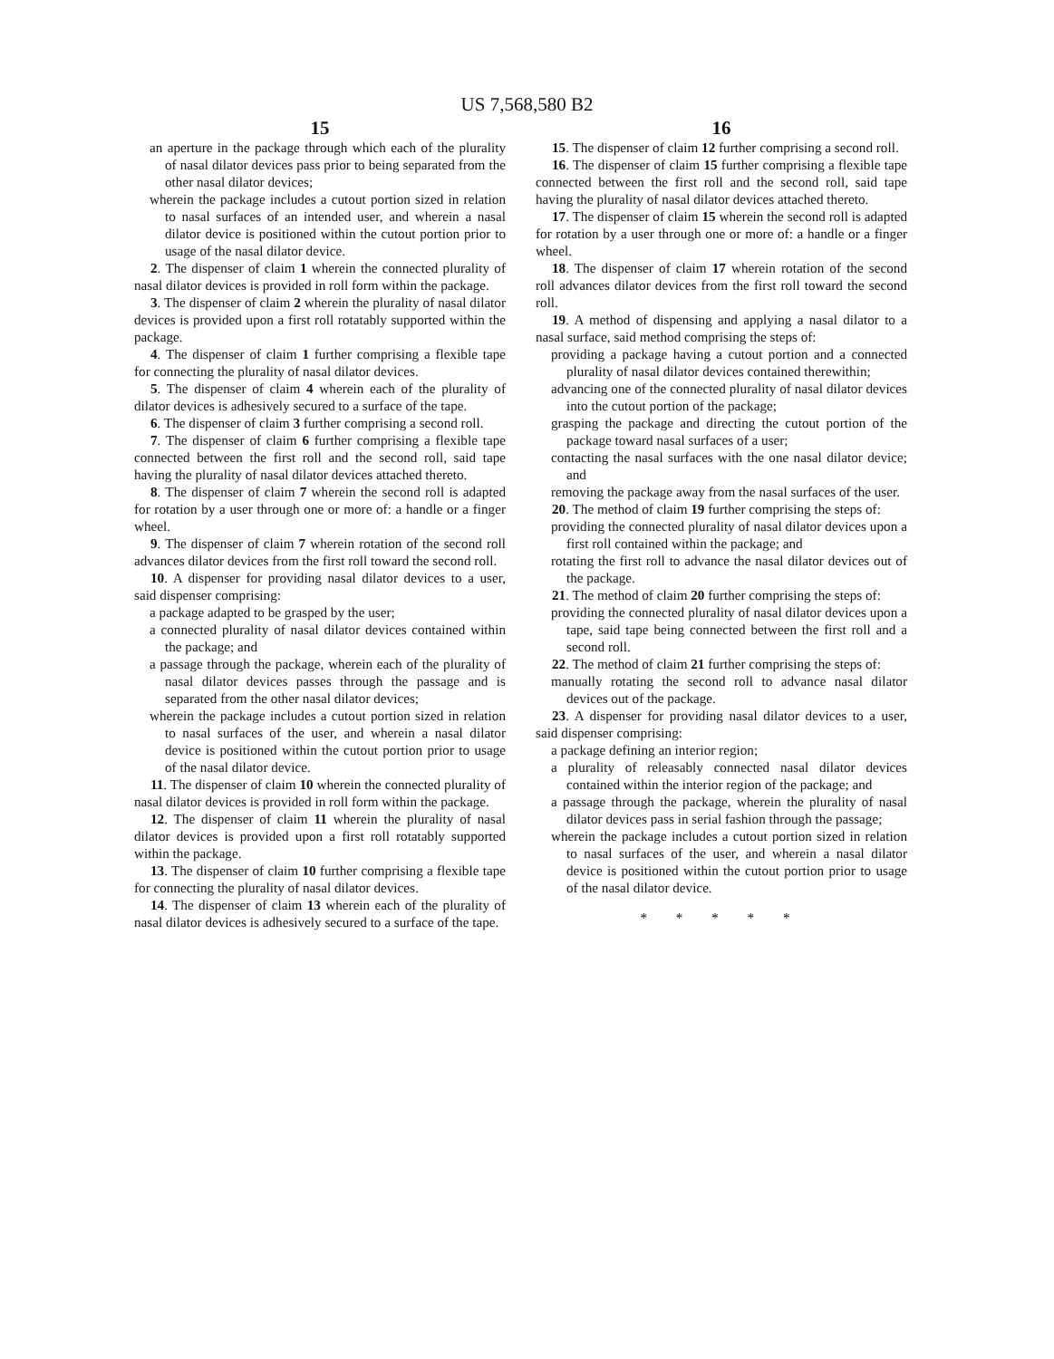US 7,568,580 B2
15
an aperture in the package through which each of the plurality of nasal dilator devices pass prior to being separated from the other nasal dilator devices;
wherein the package includes a cutout portion sized in relation to nasal surfaces of an intended user, and wherein a nasal dilator device is positioned within the cutout portion prior to usage of the nasal dilator device.
2. The dispenser of claim 1 wherein the connected plurality of nasal dilator devices is provided in roll form within the package.
3. The dispenser of claim 2 wherein the plurality of nasal dilator devices is provided upon a first roll rotatably supported within the package.
4. The dispenser of claim 1 further comprising a flexible tape for connecting the plurality of nasal dilator devices.
5. The dispenser of claim 4 wherein each of the plurality of dilator devices is adhesively secured to a surface of the tape.
6. The dispenser of claim 3 further comprising a second roll.
7. The dispenser of claim 6 further comprising a flexible tape connected between the first roll and the second roll, said tape having the plurality of nasal dilator devices attached thereto.
8. The dispenser of claim 7 wherein the second roll is adapted for rotation by a user through one or more of: a handle or a finger wheel.
9. The dispenser of claim 7 wherein rotation of the second roll advances dilator devices from the first roll toward the second roll.
10. A dispenser for providing nasal dilator devices to a user, said dispenser comprising:
a package adapted to be grasped by the user;
a connected plurality of nasal dilator devices contained within the package; and
a passage through the package, wherein each of the plurality of nasal dilator devices passes through the passage and is separated from the other nasal dilator devices;
wherein the package includes a cutout portion sized in relation to nasal surfaces of the user, and wherein a nasal dilator device is positioned within the cutout portion prior to usage of the nasal dilator device.
11. The dispenser of claim 10 wherein the connected plurality of nasal dilator devices is provided in roll form within the package.
12. The dispenser of claim 11 wherein the plurality of nasal dilator devices is provided upon a first roll rotatably supported within the package.
13. The dispenser of claim 10 further comprising a flexible tape for connecting the plurality of nasal dilator devices.
14. The dispenser of claim 13 wherein each of the plurality of nasal dilator devices is adhesively secured to a surface of the tape.
16
15. The dispenser of claim 12 further comprising a second roll.
16. The dispenser of claim 15 further comprising a flexible tape connected between the first roll and the second roll, said tape having the plurality of nasal dilator devices attached thereto.
17. The dispenser of claim 15 wherein the second roll is adapted for rotation by a user through one or more of: a handle or a finger wheel.
18. The dispenser of claim 17 wherein rotation of the second roll advances dilator devices from the first roll toward the second roll.
19. A method of dispensing and applying a nasal dilator to a nasal surface, said method comprising the steps of:
providing a package having a cutout portion and a connected plurality of nasal dilator devices contained therewithin;
advancing one of the connected plurality of nasal dilator devices into the cutout portion of the package;
grasping the package and directing the cutout portion of the package toward nasal surfaces of a user;
contacting the nasal surfaces with the one nasal dilator device; and
removing the package away from the nasal surfaces of the user.
20. The method of claim 19 further comprising the steps of:
providing the connected plurality of nasal dilator devices upon a first roll contained within the package; and
rotating the first roll to advance the nasal dilator devices out of the package.
21. The method of claim 20 further comprising the steps of:
providing the connected plurality of nasal dilator devices upon a tape, said tape being connected between the first roll and a second roll.
22. The method of claim 21 further comprising the steps of:
manually rotating the second roll to advance nasal dilator devices out of the package.
23. A dispenser for providing nasal dilator devices to a user, said dispenser comprising:
a package defining an interior region;
a plurality of releasably connected nasal dilator devices contained within the interior region of the package; and
a passage through the package, wherein the plurality of nasal dilator devices pass in serial fashion through the passage;
wherein the package includes a cutout portion sized in relation to nasal surfaces of the user, and wherein a nasal dilator device is positioned within the cutout portion prior to usage of the nasal dilator device.
* * * * *